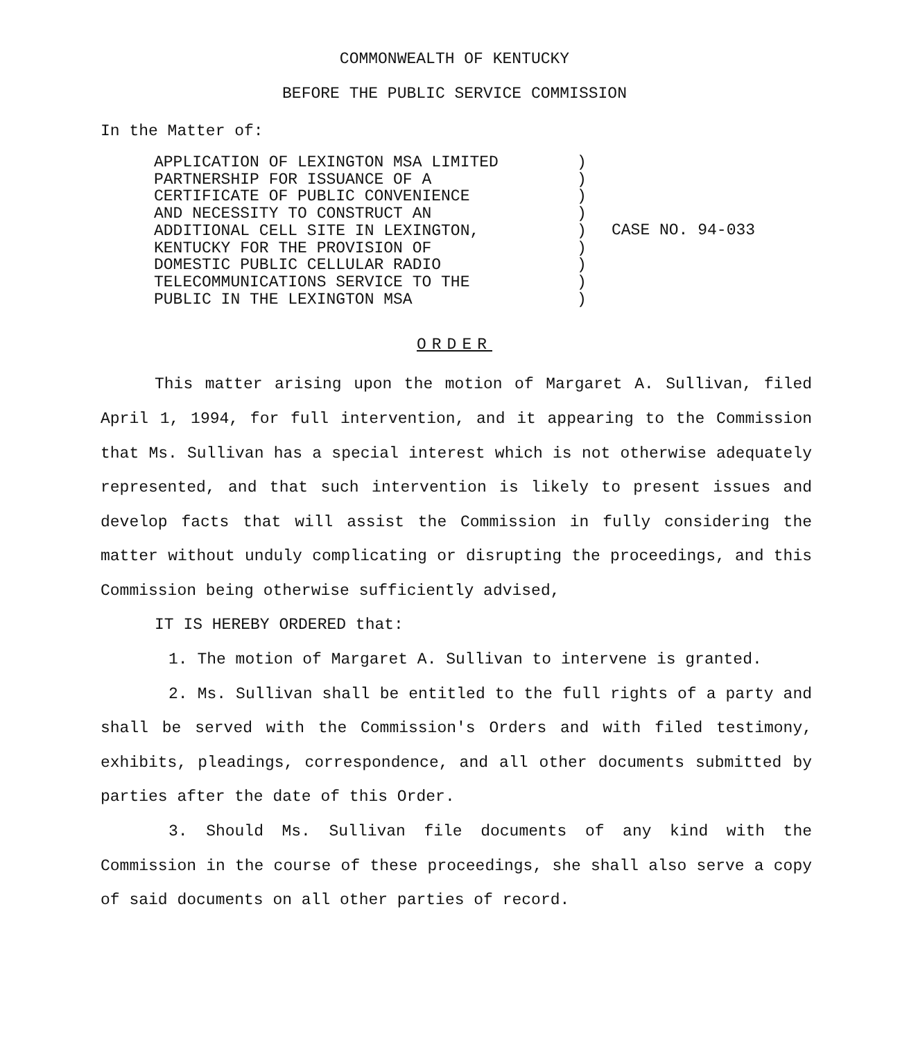COMMONWEALTH OF KENTUCKY
BEFORE THE PUBLIC SERVICE COMMISSION
In the Matter of:
APPLICATION OF LEXINGTON MSA LIMITED
PARTNERSHIP FOR ISSUANCE OF A
CERTIFICATE OF PUBLIC CONVENIENCE
AND NECESSITY TO CONSTRUCT AN
ADDITIONAL CELL SITE IN LEXINGTON,
KENTUCKY FOR THE PROVISION OF
DOMESTIC PUBLIC CELLULAR RADIO
TELECOMMUNICATIONS SERVICE TO THE
PUBLIC IN THE LEXINGTON MSA
)
)
)
)
)
)
)
)
)
CASE NO. 94-033
ORDER
This matter arising upon the motion of Margaret A. Sullivan, filed April 1, 1994, for full intervention, and it appearing to the Commission that Ms. Sullivan has a special interest which is not otherwise adequately represented, and that such intervention is likely to present issues and develop facts that will assist the Commission in fully considering the matter without unduly complicating or disrupting the proceedings, and this Commission being otherwise sufficiently advised,
IT IS HEREBY ORDERED that:
1. The motion of Margaret A. Sullivan to intervene is granted.
2. Ms. Sullivan shall be entitled to the full rights of a party and shall be served with the Commission's Orders and with filed testimony, exhibits, pleadings, correspondence, and all other documents submitted by parties after the date of this Order.
3. Should Ms. Sullivan file documents of any kind with the Commission in the course of these proceedings, she shall also serve a copy of said documents on all other parties of record.